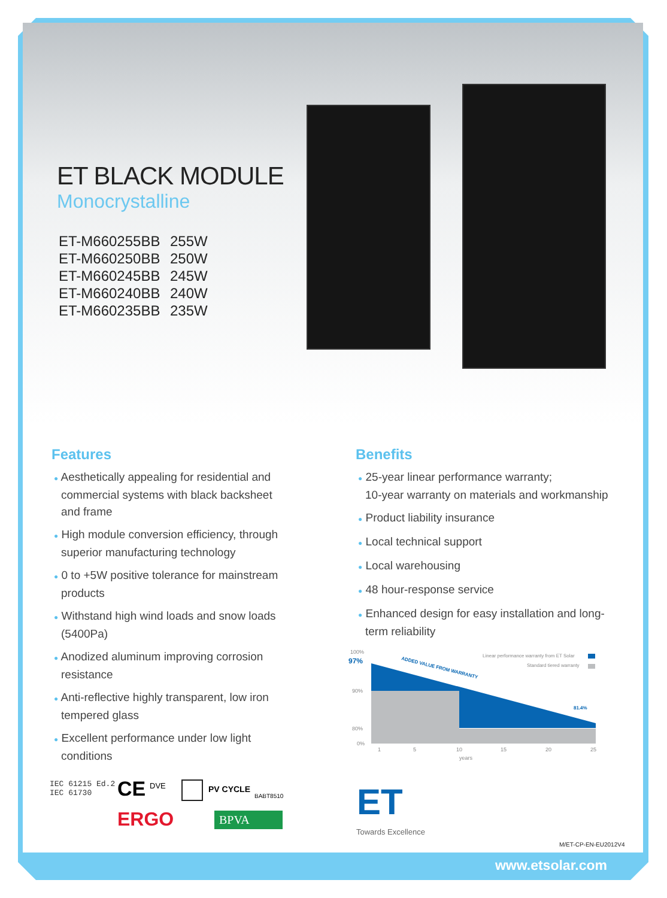ET BLACK MODULE
Monocrystalline
ET-M660255BB 255W
ET-M660250BB 250W
ET-M660245BB 245W
ET-M660240BB 240W
ET-M660235BB 235W
Features
● Aesthetically appealing for residential and commercial systems with black backsheet and frame
● High module conversion efficiency, through superior manufacturing technology
● 0 to +5W positive tolerance for mainstream products
● Withstand high wind loads and snow loads (5400Pa)
● Anodized aluminum improving corrosion resistance
● Anti-reflective highly transparent, low iron tempered glass
● Excellent performance under low light conditions
Benefits
● 25-year linear performance warranty;
10-year warranty on materials and workmanship
● Product liability insurance
● Local technical support
● Local warehousing
● 48 hour-response service
● Enhanced design for easy installation and long-term reliability
100%
97%
90%
80%
0%
ADDED VALUE FROM WARRANTY
Linear performance warranty from ET Solar
Standard tiered warranty
81.4%
1
5
10
15
20
25
years
IEC 61215 Ed.2
IEC 61730
CE DVE PV CYCLE
BABT8510
ERGO BPVA ET
Towards Excellence
M/ET-CP-EN-EU2012V4
www.etsolar.com